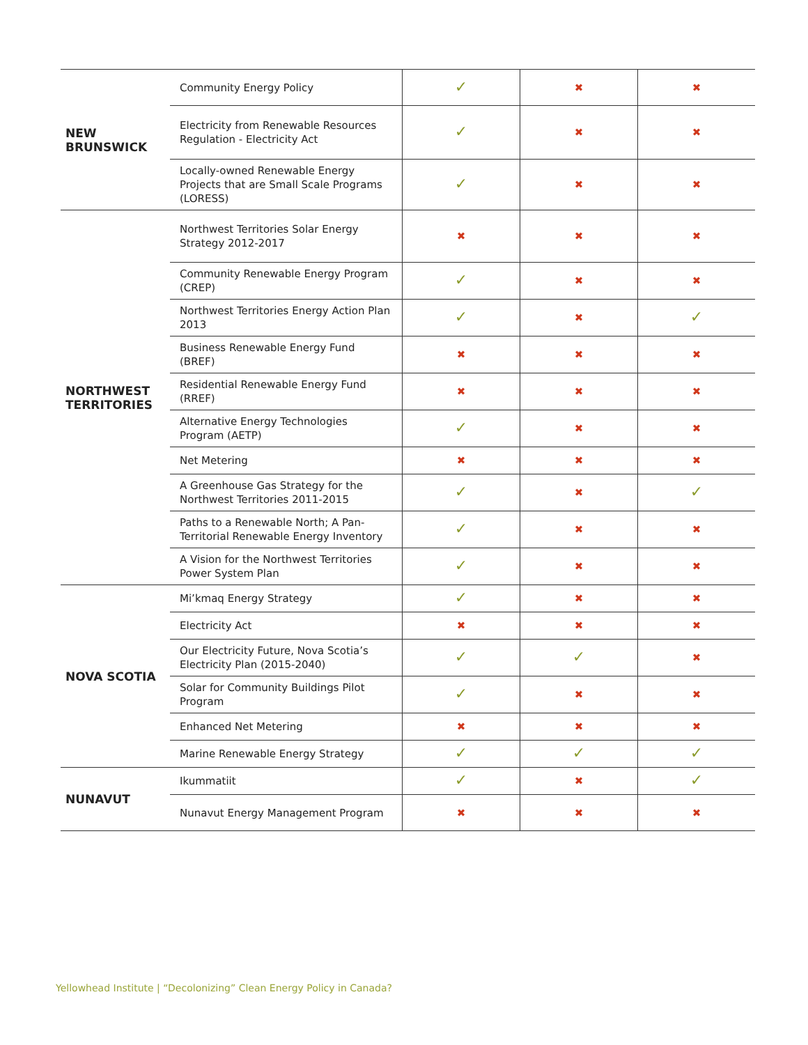| NEW BRUNSWICK | Community Energy Policy | ✓ | ✖ | ✖ |
| | Electricity from Renewable Resources Regulation - Electricity Act | ✓ | ✖ | ✖ |
| | Locally-owned Renewable Energy Projects that are Small Scale Programs (LORESS) | ✓ | ✖ | ✖ |
| NORTHWEST TERRITORIES | Northwest Territories Solar Energy Strategy 2012-2017 | ✖ | ✖ | ✖ |
| | Community Renewable Energy Program (CREP) | ✓ | ✖ | ✖ |
| | Northwest Territories Energy Action Plan 2013 | ✓ | ✖ | ✓ |
| | Business Renewable Energy Fund (BREF) | ✖ | ✖ | ✖ |
| | Residential Renewable Energy Fund (RREF) | ✖ | ✖ | ✖ |
| | Alternative Energy Technologies Program (AETP) | ✓ | ✖ | ✖ |
| | Net Metering | ✖ | ✖ | ✖ |
| | A Greenhouse Gas Strategy for the Northwest Territories 2011-2015 | ✓ | ✖ | ✓ |
| | Paths to a Renewable North; A Pan-Territorial Renewable Energy Inventory | ✓ | ✖ | ✖ |
| | A Vision for the Northwest Territories Power System Plan | ✓ | ✖ | ✖ |
| NOVA SCOTIA | Mi’kmaq Energy Strategy | ✓ | ✖ | ✖ |
| | Electricity Act | ✖ | ✖ | ✖ |
| | Our Electricity Future, Nova Scotia’s Electricity Plan (2015-2040) | ✓ | ✓ | ✖ |
| | Solar for Community Buildings Pilot Program | ✓ | ✖ | ✖ |
| | Enhanced Net Metering | ✖ | ✖ | ✖ |
| | Marine Renewable Energy Strategy | ✓ | ✓ | ✓ |
| NUNAVUT | Ikummatiit | ✓ | ✖ | ✓ |
| | Nunavut Energy Management Program | ✖ | ✖ | ✖ |
Yellowhead Institute | “Decolonizing” Clean Energy Policy in Canada?